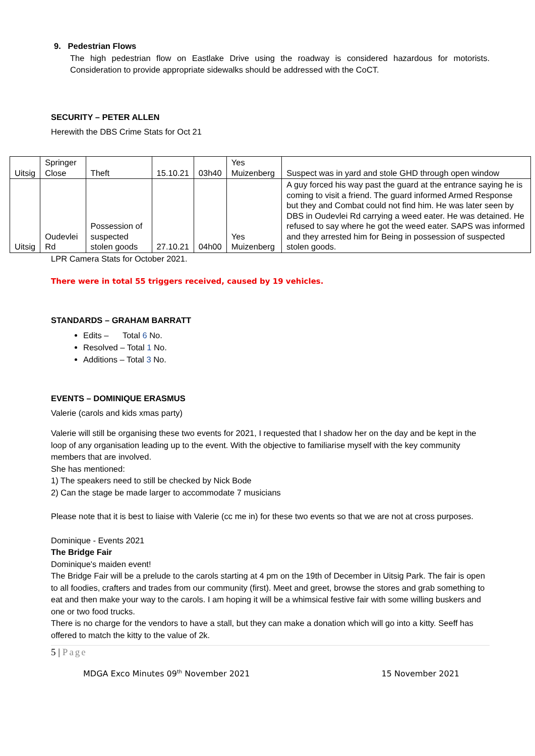9. Pedestrian Flows
The high pedestrian flow on Eastlake Drive using the roadway is considered hazardous for motorists. Consideration to provide appropriate sidewalks should be addressed with the CoCT.
SECURITY – PETER ALLEN
Herewith the DBS Crime Stats for Oct 21
| Uitsig | Springer Close | Theft | 15.10.21 | 03h40 | Yes Muizenberg | Suspect was in yard and stole GHD through open window |
| Uitsig | Oudevlei Rd | Possession of suspected stolen goods | 27.10.21 | 04h00 | Yes Muizenberg | A guy forced his way past the guard at the entrance saying he is coming to visit a friend. The guard informed Armed Response but they and Combat could not find him. He was later seen by DBS in Oudevlei Rd carrying a weed eater. He was detained. He refused to say where he got the weed eater. SAPS was informed and they arrested him for Being in possession of suspected stolen goods. |
LPR Camera Stats for October 2021.
There were in total 55 triggers received, caused by 19 vehicles.
STANDARDS – GRAHAM BARRATT
Edits – Total 6 No.
Resolved – Total 1 No.
Additions – Total 3 No.
EVENTS – DOMINIQUE ERASMUS
Valerie (carols and kids xmas party)
Valerie will still be organising these two events for 2021, I requested that I shadow her on the day and be kept in the loop of any organisation leading up to the event. With the objective to familiarise myself with the key community members that are involved.
She has mentioned:
1) The speakers need to still be checked by Nick Bode
2) Can the stage be made larger to accommodate 7 musicians
Please note that it is best to liaise with Valerie (cc me in) for these two events so that we are not at cross purposes.
Dominique - Events 2021
The Bridge Fair
Dominique's maiden event!
The Bridge Fair will be a prelude to the carols starting at 4 pm on the 19th of December in Uitsig Park. The fair is open to all foodies, crafters and trades from our community (first). Meet and greet, browse the stores and grab something to eat and then make your way to the carols. I am hoping it will be a whimsical festive fair with some willing buskers and one or two food trucks.
There is no charge for the vendors to have a stall, but they can make a donation which will go into a kitty. Seeff has offered to match the kitty to the value of 2k.
5 | Page
MDGA Exco Minutes 09<sup>th</sup> November 2021 15 November 2021